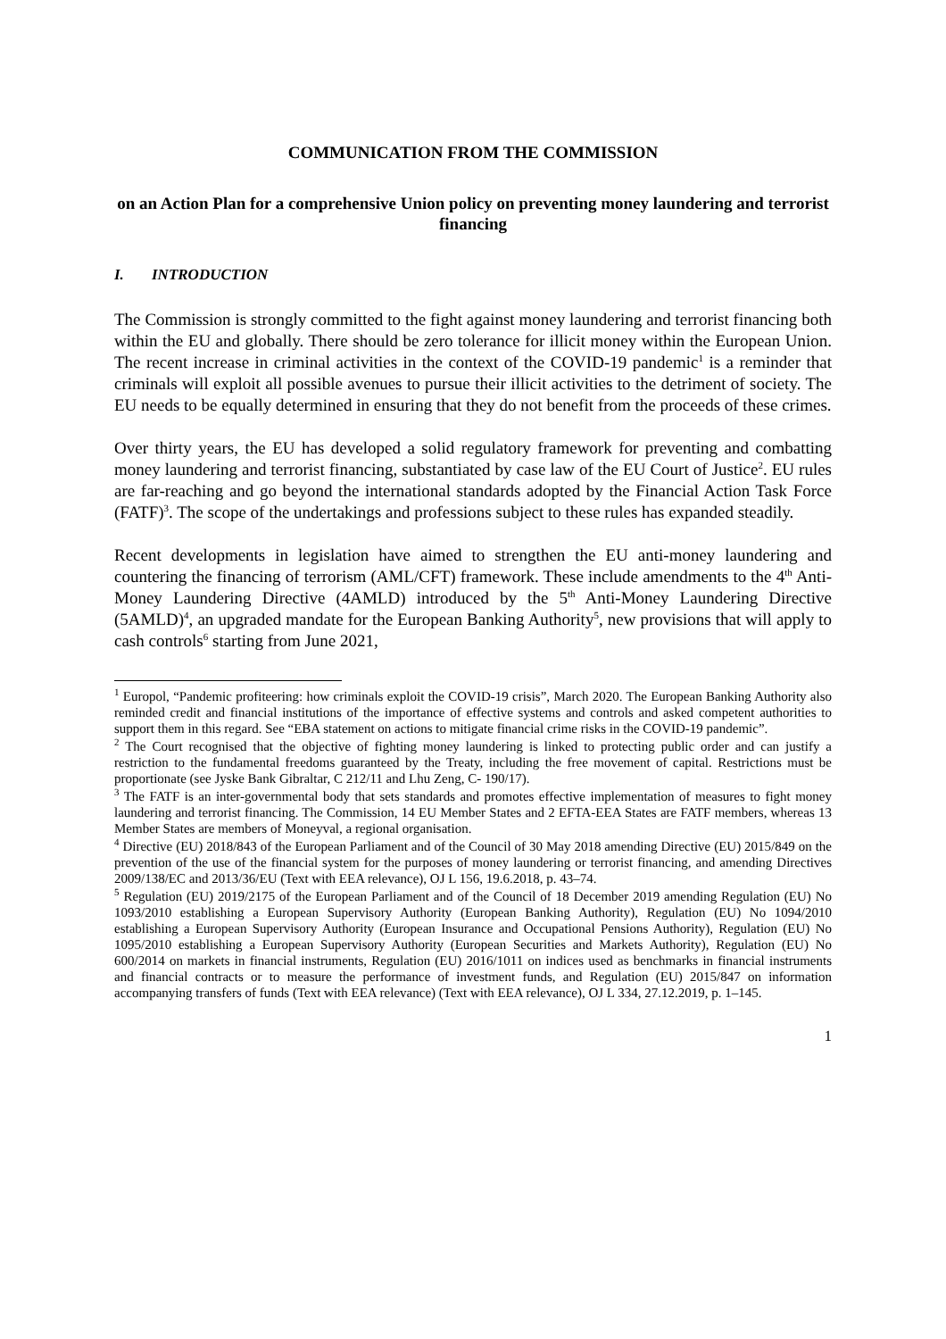COMMUNICATION FROM THE COMMISSION
on an Action Plan for a comprehensive Union policy on preventing money laundering and terrorist financing
I. INTRODUCTION
The Commission is strongly committed to the fight against money laundering and terrorist financing both within the EU and globally. There should be zero tolerance for illicit money within the European Union. The recent increase in criminal activities in the context of the COVID-19 pandemic<sup>1</sup> is a reminder that criminals will exploit all possible avenues to pursue their illicit activities to the detriment of society. The EU needs to be equally determined in ensuring that they do not benefit from the proceeds of these crimes.
Over thirty years, the EU has developed a solid regulatory framework for preventing and combatting money laundering and terrorist financing, substantiated by case law of the EU Court of Justice<sup>2</sup>. EU rules are far-reaching and go beyond the international standards adopted by the Financial Action Task Force (FATF)<sup>3</sup>. The scope of the undertakings and professions subject to these rules has expanded steadily.
Recent developments in legislation have aimed to strengthen the EU anti-money laundering and countering the financing of terrorism (AML/CFT) framework. These include amendments to the 4<sup>th</sup> Anti-Money Laundering Directive (4AMLD) introduced by the 5<sup>th</sup> Anti-Money Laundering Directive (5AMLD)<sup>4</sup>, an upgraded mandate for the European Banking Authority<sup>5</sup>, new provisions that will apply to cash controls<sup>6</sup> starting from June 2021,
<sup>1</sup> Europol, “Pandemic profiteering: how criminals exploit the COVID-19 crisis”, March 2020. The European Banking Authority also reminded credit and financial institutions of the importance of effective systems and controls and asked competent authorities to support them in this regard. See “EBA statement on actions to mitigate financial crime risks in the COVID-19 pandemic”.
<sup>2</sup> The Court recognised that the objective of fighting money laundering is linked to protecting public order and can justify a restriction to the fundamental freedoms guaranteed by the Treaty, including the free movement of capital. Restrictions must be proportionate (see Jyske Bank Gibraltar, C 212/11 and Lhu Zeng, C- 190/17).
<sup>3</sup> The FATF is an inter-governmental body that sets standards and promotes effective implementation of measures to fight money laundering and terrorist financing. The Commission, 14 EU Member States and 2 EFTA-EEA States are FATF members, whereas 13 Member States are members of Moneyval, a regional organisation.
<sup>4</sup> Directive (EU) 2018/843 of the European Parliament and of the Council of 30 May 2018 amending Directive (EU) 2015/849 on the prevention of the use of the financial system for the purposes of money laundering or terrorist financing, and amending Directives 2009/138/EC and 2013/36/EU (Text with EEA relevance), OJ L 156, 19.6.2018, p. 43–74.
<sup>5</sup> Regulation (EU) 2019/2175 of the European Parliament and of the Council of 18 December 2019 amending Regulation (EU) No 1093/2010 establishing a European Supervisory Authority (European Banking Authority), Regulation (EU) No 1094/2010 establishing a European Supervisory Authority (European Insurance and Occupational Pensions Authority), Regulation (EU) No 1095/2010 establishing a European Supervisory Authority (European Securities and Markets Authority), Regulation (EU) No 600/2014 on markets in financial instruments, Regulation (EU) 2016/1011 on indices used as benchmarks in financial instruments and financial contracts or to measure the performance of investment funds, and Regulation (EU) 2015/847 on information accompanying transfers of funds (Text with EEA relevance) (Text with EEA relevance), OJ L 334, 27.12.2019, p. 1–145.
1